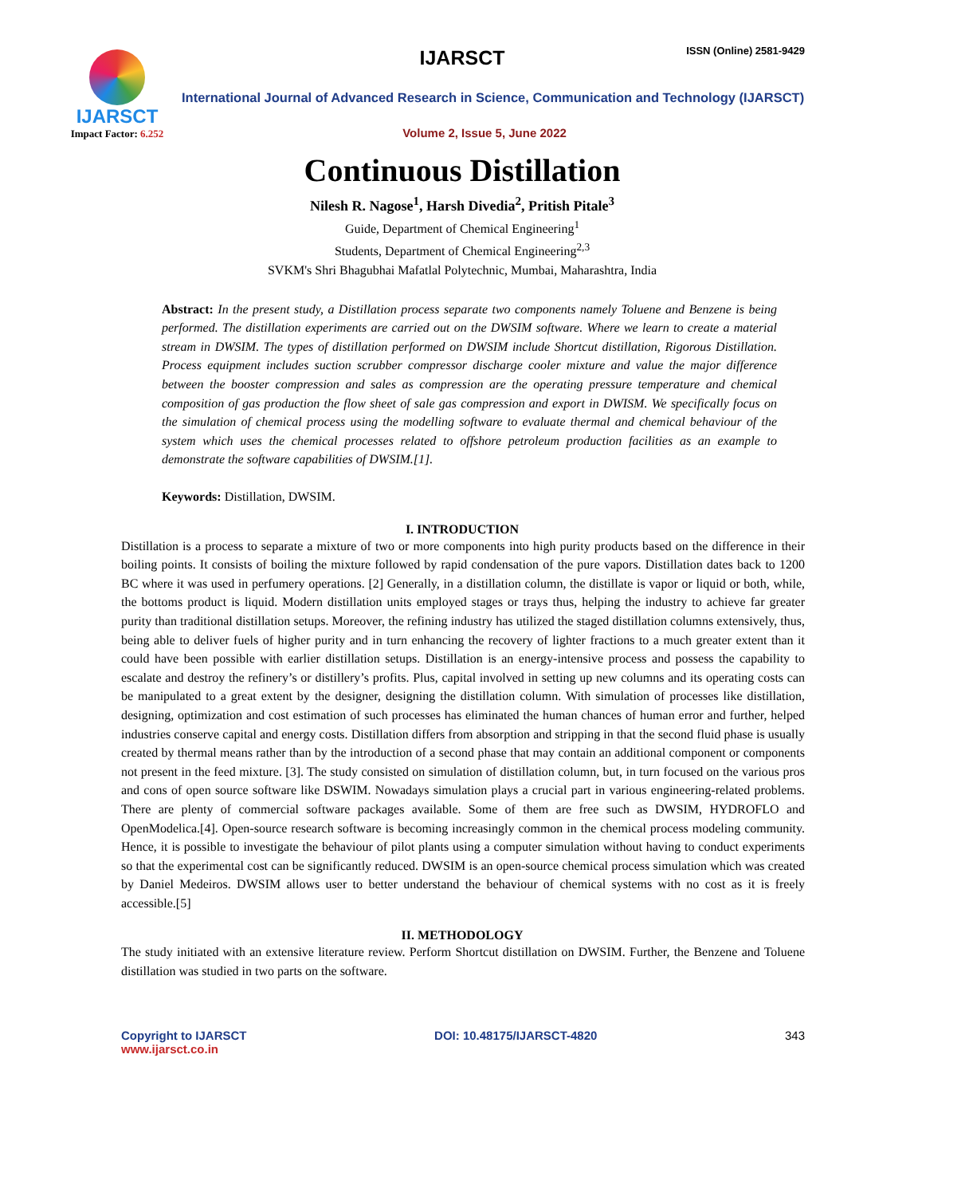IJARSCT
Impact Factor: 6.252
IJARSCT ISSN (Online) 2581-9429
International Journal of Advanced Research in Science, Communication and Technology (IJARSCT)
Volume 2, Issue 5, June 2022
Continuous Distillation
Nilesh R. Nagose<sup>1</sup>, Harsh Divedia<sup>2</sup>, Pritish Pitale<sup>3</sup>
Guide, Department of Chemical Engineering<sup>1</sup>
Students, Department of Chemical Engineering<sup>2,3</sup>
SVKM's Shri Bhagubhai Mafatlal Polytechnic, Mumbai, Maharashtra, India
Abstract: In the present study, a Distillation process separate two components namely Toluene and Benzene is being performed. The distillation experiments are carried out on the DWSIM software. Where we learn to create a material stream in DWSIM. The types of distillation performed on DWSIM include Shortcut distillation, Rigorous Distillation. Process equipment includes suction scrubber compressor discharge cooler mixture and value the major difference between the booster compression and sales as compression are the operating pressure temperature and chemical composition of gas production the flow sheet of sale gas compression and export in DWISM. We specifically focus on the simulation of chemical process using the modelling software to evaluate thermal and chemical behaviour of the system which uses the chemical processes related to offshore petroleum production facilities as an example to demonstrate the software capabilities of DWSIM.[1].
Keywords: Distillation, DWSIM.
I. INTRODUCTION
Distillation is a process to separate a mixture of two or more components into high purity products based on the difference in their boiling points. It consists of boiling the mixture followed by rapid condensation of the pure vapors. Distillation dates back to 1200 BC where it was used in perfumery operations. [2] Generally, in a distillation column, the distillate is vapor or liquid or both, while, the bottoms product is liquid. Modern distillation units employed stages or trays thus, helping the industry to achieve far greater purity than traditional distillation setups. Moreover, the refining industry has utilized the staged distillation columns extensively, thus, being able to deliver fuels of higher purity and in turn enhancing the recovery of lighter fractions to a much greater extent than it could have been possible with earlier distillation setups. Distillation is an energy-intensive process and possess the capability to escalate and destroy the refinery’s or distillery’s profits. Plus, capital involved in setting up new columns and its operating costs can be manipulated to a great extent by the designer, designing the distillation column. With simulation of processes like distillation, designing, optimization and cost estimation of such processes has eliminated the human chances of human error and further, helped industries conserve capital and energy costs. Distillation differs from absorption and stripping in that the second fluid phase is usually created by thermal means rather than by the introduction of a second phase that may contain an additional component or components not present in the feed mixture. [3]. The study consisted on simulation of distillation column, but, in turn focused on the various pros and cons of open source software like DSWIM. Nowadays simulation plays a crucial part in various engineering-related problems. There are plenty of commercial software packages available. Some of them are free such as DWSIM, HYDROFLO and OpenModelica.[4]. Open-source research software is becoming increasingly common in the chemical process modeling community. Hence, it is possible to investigate the behaviour of pilot plants using a computer simulation without having to conduct experiments so that the experimental cost can be significantly reduced. DWSIM is an open-source chemical process simulation which was created by Daniel Medeiros. DWSIM allows user to better understand the behaviour of chemical systems with no cost as it is freely accessible.[5]
II. METHODOLOGY
The study initiated with an extensive literature review. Perform Shortcut distillation on DWSIM. Further, the Benzene and Toluene distillation was studied in two parts on the software.
Copyright to IJARSCT
www.ijarsct.co.in
DOI: 10.48175/IJARSCT-4820 343